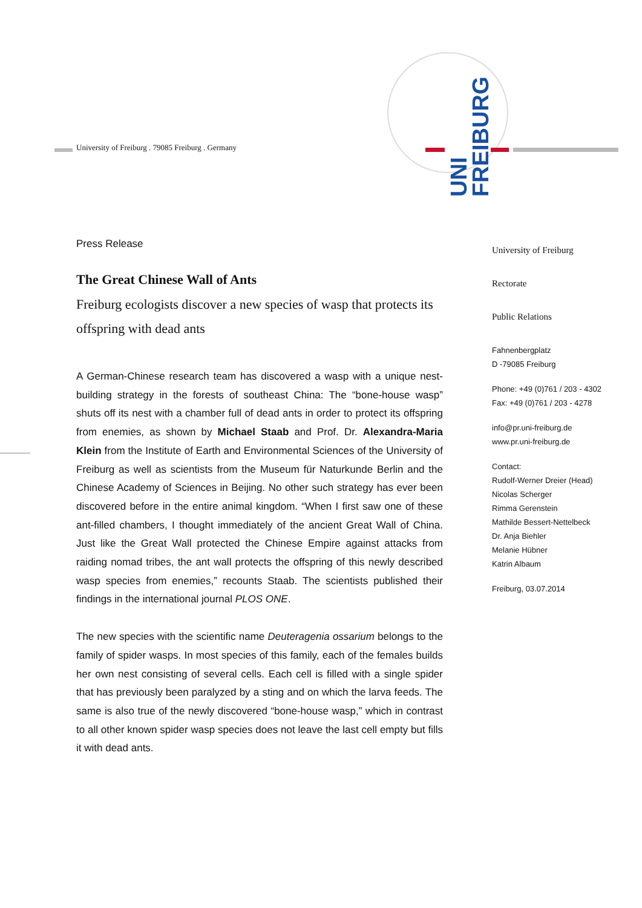University of Freiburg . 79085 Freiburg . Germany
UNI
FREIBURG
Press Release
The Great Chinese Wall of Ants
Freiburg ecologists discover a new species of wasp that protects its offspring with dead ants
A German-Chinese research team has discovered a wasp with a unique nest-building strategy in the forests of southeast China: The “bone-house wasp” shuts off its nest with a chamber full of dead ants in order to protect its offspring from enemies, as shown by Michael Staab and Prof. Dr. Alexandra-Maria Klein from the Institute of Earth and Environmental Sciences of the University of Freiburg as well as scientists from the Museum für Naturkunde Berlin and the Chinese Academy of Sciences in Beijing. No other such strategy has ever been discovered before in the entire animal kingdom. “When I first saw one of these ant-filled chambers, I thought immediately of the ancient Great Wall of China. Just like the Great Wall protected the Chinese Empire against attacks from raiding nomad tribes, the ant wall protects the offspring of this newly described wasp species from enemies,” recounts Staab. The scientists published their findings in the international journal PLOS ONE.
The new species with the scientific name Deuteragenia ossarium belongs to the family of spider wasps. In most species of this family, each of the females builds her own nest consisting of several cells. Each cell is filled with a single spider that has previously been paralyzed by a sting and on which the larva feeds. The same is also true of the newly discovered “bone-house wasp,” which in contrast to all other known spider wasp species does not leave the last cell empty but fills it with dead ants.
University of Freiburg
Rectorate
Public Relations
Fahnenbergplatz
D -79085 Freiburg
Phone: +49 (0)761 / 203 - 4302
Fax: +49 (0)761 / 203 - 4278
info@pr.uni-freiburg.de
www.pr.uni-freiburg.de
Contact:
Rudolf-Werner Dreier (Head)
Nicolas Scherger
Rimma Gerenstein
Mathilde Bessert-Nettelbeck
Dr. Anja Biehler
Melanie Hübner
Katrin Albaum
Freiburg, 03.07.2014